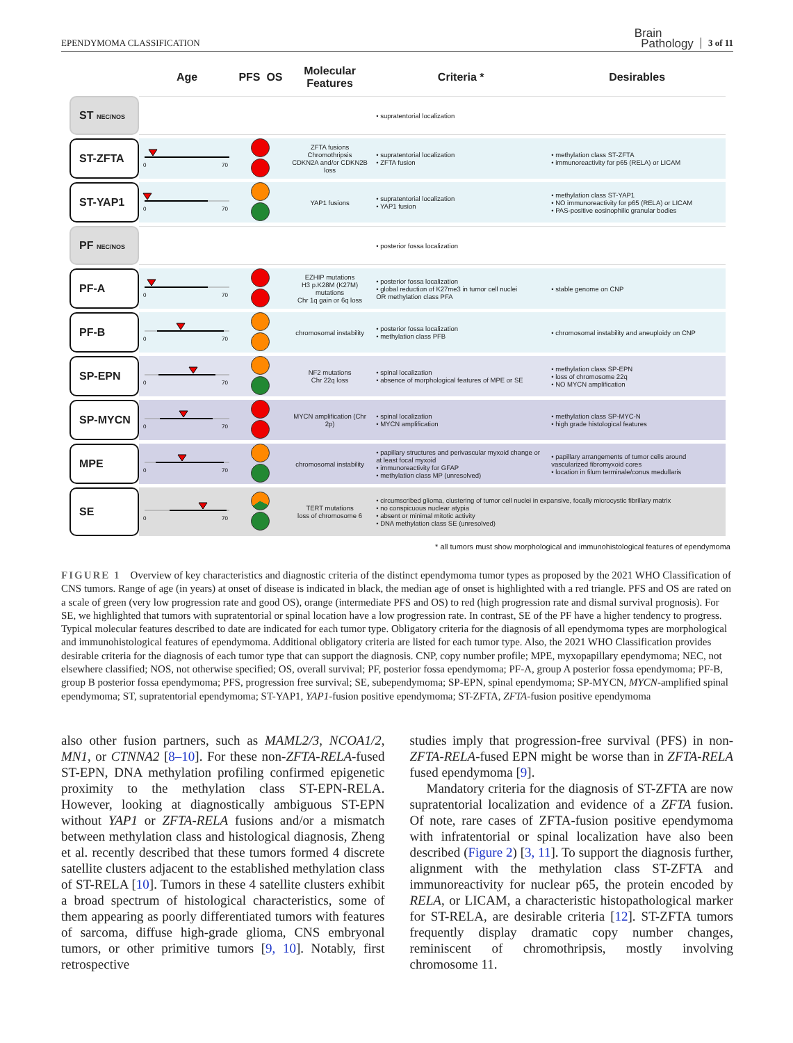EPENDYMOMA CLASSIFICATION Brain
Pathology 3 of 11
| | Age | PFS OS | Molecular Features | Criteria * | Desirables |
| --- | --- | --- | --- | --- | --- |
| ST NEC/NOS | | | | • supratentorial localization | |
| ST-ZFTA | 0 70 | | ZFTA fusions Chromothripsis CDKN2A and/or CDKN2B loss | • supratentorial localization • ZFTA fusion | • methylation class ST-ZFTA • immunoreactivity for p65 (RELA) or LICAM |
| ST-YAP1 | 0 70 | | YAP1 fusions | • supratentorial localization • YAP1 fusion | • methylation class ST-YAP1 • NO immunoreactivity for p65 (RELA) or LICAM • PAS-positive eosinophilic granular bodies |
| PF NEC/NOS | | | | • posterior fossa localization | |
| PF-A | 0 70 | | EZHIP mutations H3 p.K28M (K27M) mutations Chr 1q gain or 6q loss | • posterior fossa localization • global reduction of K27me3 in tumor cell nuclei OR methylation class PFA | • stable genome on CNP |
| PF-B | 0 70 | | chromosomal instability | • posterior fossa localization • methylation class PFB | • chromosomal instability and aneuploidy on CNP |
| SP-EPN | 0 70 | | NF2 mutations Chr 22q loss | • spinal localization • absence of morphological features of MPE or SE | • methylation class SP-EPN • loss of chromosome 22q • NO MYCN amplification |
| SP-MYCN | 0 70 | | MYCN amplification (Chr 2p) | • spinal localization • MYCN amplification | • methylation class SP-MYC-N • high grade histological features |
| MPE | 0 70 | | chromosomal instability | • papillary structures and perivascular myxoid change or at least focal myxoid • immunoreactivity for GFAP • methylation class MP (unresolved) | • papillary arrangements of tumor cells around vascularized fibromyxoid cores • location in filum terminale/conus medullaris |
| SE | 0 70 | | TERT mutations loss of chromosome 6 | • circumscribed glioma, clustering of tumor cell nuclei in expansive, focally microcystic fibrillary matrix • no conspicuous nuclear atypia • absent or minimal mitotic activity • DNA methylation class SE (unresolved) | |
* all tumors must show morphological and immunohistological features of ependymoma
FIGURE 1 Overview of key characteristics and diagnostic criteria of the distinct ependymoma tumor types as proposed by the 2021 WHO Classification of CNS tumors. Range of age (in years) at onset of disease is indicated in black, the median age of onset is highlighted with a red triangle. PFS and OS are rated on a scale of green (very low progression rate and good OS), orange (intermediate PFS and OS) to red (high progression rate and dismal survival prognosis). For SE, we highlighted that tumors with supratentorial or spinal location have a low progression rate. In contrast, SE of the PF have a higher tendency to progress. Typical molecular features described to date are indicated for each tumor type. Obligatory criteria for the diagnosis of all ependymoma types are morphological and immunohistological features of ependymoma. Additional obligatory criteria are listed for each tumor type. Also, the 2021 WHO Classification provides desirable criteria for the diagnosis of each tumor type that can support the diagnosis. CNP, copy number profile; MPE, myxopapillary ependymoma; NEC, not elsewhere classified; NOS, not otherwise specified; OS, overall survival; PF, posterior fossa ependymoma; PF-A, group A posterior fossa ependymoma; PF-B, group B posterior fossa ependymoma; PFS, progression free survival; SE, subependymoma; SP-EPN, spinal ependymoma; SP-MYCN, MYCN-amplified spinal ependymoma; ST, supratentorial ependymoma; ST-YAP1, YAP1-fusion positive ependymoma; ST-ZFTA, ZFTA-fusion positive ependymoma
also other fusion partners, such as MAML2/3, NCOA1/2, MN1, or CTNNA2 [8–10]. For these non-ZFTA-RELA-fused ST-EPN, DNA methylation profiling confirmed epigenetic proximity to the methylation class ST-EPN-RELA. However, looking at diagnostically ambiguous ST-EPN without YAP1 or ZFTA-RELA fusions and/or a mismatch between methylation class and histological diagnosis, Zheng et al. recently described that these tumors formed 4 discrete satellite clusters adjacent to the established methylation class of ST-RELA [10]. Tumors in these 4 satellite clusters exhibit a broad spectrum of histological characteristics, some of them appearing as poorly differentiated tumors with features of sarcoma, diffuse high-grade glioma, CNS embryonal tumors, or other primitive tumors [9, 10]. Notably, first retrospective
studies imply that progression-free survival (PFS) in non-ZFTA-RELA-fused EPN might be worse than in ZFTA-RELA fused ependymoma [9].
Mandatory criteria for the diagnosis of ST-ZFTA are now supratentorial localization and evidence of a ZFTA fusion. Of note, rare cases of ZFTA-fusion positive ependymoma with infratentorial or spinal localization have also been described (Figure 2) [3, 11]. To support the diagnosis further, alignment with the methylation class ST-ZFTA and immunoreactivity for nuclear p65, the protein encoded by RELA, or LICAM, a characteristic histopathological marker for ST-RELA, are desirable criteria [12]. ST-ZFTA tumors frequently display dramatic copy number changes, reminiscent of chromothripsis, mostly involving chromosome 11.